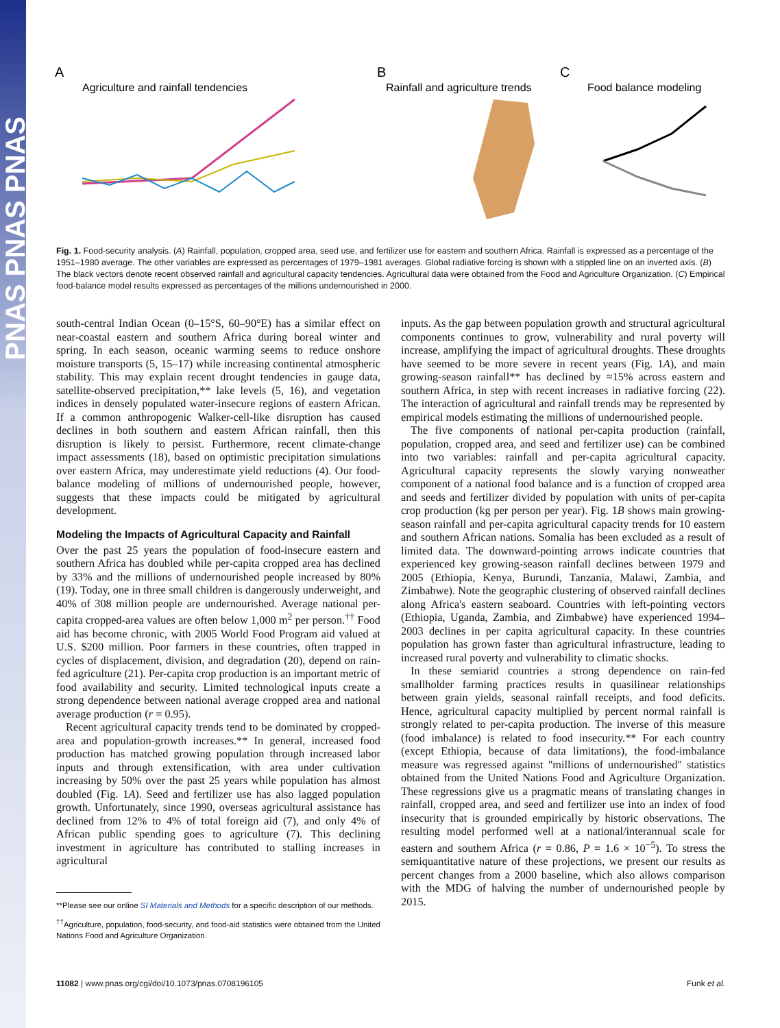PNAS PNAS PNAS
A
Agriculture and rainfall tendencies
B
Rainfall and agriculture trends
C
Food balance modeling
Fig. 1. Food-security analysis. (A) Rainfall, population, cropped area, seed use, and fertilizer use for eastern and southern Africa. Rainfall is expressed as a percentage of the 1951–1980 average. The other variables are expressed as percentages of 1979–1981 averages. Global radiative forcing is shown with a stippled line on an inverted axis. (B) The black vectors denote recent observed rainfall and agricultural capacity tendencies. Agricultural data were obtained from the Food and Agriculture Organization. (C) Empirical food-balance model results expressed as percentages of the millions undernourished in 2000.
south-central Indian Ocean (0–15°S, 60–90°E) has a similar effect on near-coastal eastern and southern Africa during boreal winter and spring. In each season, oceanic warming seems to reduce onshore moisture transports (5, 15–17) while increasing continental atmospheric stability. This may explain recent drought tendencies in gauge data, satellite-observed precipitation,** lake levels (5, 16), and vegetation indices in densely populated water-insecure regions of eastern African. If a common anthropogenic Walker-cell-like disruption has caused declines in both southern and eastern African rainfall, then this disruption is likely to persist. Furthermore, recent climate-change impact assessments (18), based on optimistic precipitation simulations over eastern Africa, may underestimate yield reductions (4). Our food-balance modeling of millions of undernourished people, however, suggests that these impacts could be mitigated by agricultural development.
Modeling the Impacts of Agricultural Capacity and Rainfall
Over the past 25 years the population of food-insecure eastern and southern Africa has doubled while per-capita cropped area has declined by 33% and the millions of undernourished people increased by 80% (19). Today, one in three small children is dangerously underweight, and 40% of 308 million people are undernourished. Average national per-capita cropped-area values are often below 1,000 m<sup>2</sup> per person.<sup>††</sup> Food aid has become chronic, with 2005 World Food Program aid valued at U.S. $200 million. Poor farmers in these countries, often trapped in cycles of displacement, division, and degradation (20), depend on rain-fed agriculture (21). Per-capita crop production is an important metric of food availability and security. Limited technological inputs create a strong dependence between national average cropped area and national average production (r = 0.95).
Recent agricultural capacity trends tend to be dominated by cropped-area and population-growth increases.** In general, increased food production has matched growing population through increased labor inputs and through extensification, with area under cultivation increasing by 50% over the past 25 years while population has almost doubled (Fig. 1A). Seed and fertilizer use has also lagged population growth. Unfortunately, since 1990, overseas agricultural assistance has declined from 12% to 4% of total foreign aid (7), and only 4% of African public spending goes to agriculture (7). This declining investment in agriculture has contributed to stalling increases in agricultural
**Please see our online SI Materials and Methods for a specific description of our methods.
<sup>††</sup> Agriculture, population, food-security, and food-aid statistics were obtained from the United Nations Food and Agriculture Organization.
inputs. As the gap between population growth and structural agricultural components continues to grow, vulnerability and rural poverty will increase, amplifying the impact of agricultural droughts. These droughts have seemed to be more severe in recent years (Fig. 1A), and main growing-season rainfall** has declined by ≈15% across eastern and southern Africa, in step with recent increases in radiative forcing (22). The interaction of agricultural and rainfall trends may be represented by empirical models estimating the millions of undernourished people.
The five components of national per-capita production (rainfall, population, cropped area, and seed and fertilizer use) can be combined into two variables: rainfall and per-capita agricultural capacity. Agricultural capacity represents the slowly varying nonweather component of a national food balance and is a function of cropped area and seeds and fertilizer divided by population with units of per-capita crop production (kg per person per year). Fig. 1B shows main growing-season rainfall and per-capita agricultural capacity trends for 10 eastern and southern African nations. Somalia has been excluded as a result of limited data. The downward-pointing arrows indicate countries that experienced key growing-season rainfall declines between 1979 and 2005 (Ethiopia, Kenya, Burundi, Tanzania, Malawi, Zambia, and Zimbabwe). Note the geographic clustering of observed rainfall declines along Africa's eastern seaboard. Countries with left-pointing vectors (Ethiopia, Uganda, Zambia, and Zimbabwe) have experienced 1994–2003 declines in per capita agricultural capacity. In these countries population has grown faster than agricultural infrastructure, leading to increased rural poverty and vulnerability to climatic shocks.
In these semiarid countries a strong dependence on rain-fed smallholder farming practices results in quasilinear relationships between grain yields, seasonal rainfall receipts, and food deficits. Hence, agricultural capacity multiplied by percent normal rainfall is strongly related to per-capita production. The inverse of this measure (food imbalance) is related to food insecurity.** For each country (except Ethiopia, because of data limitations), the food-imbalance measure was regressed against "millions of undernourished" statistics obtained from the United Nations Food and Agriculture Organization. These regressions give us a pragmatic means of translating changes in rainfall, cropped area, and seed and fertilizer use into an index of food insecurity that is grounded empirically by historic observations. The resulting model performed well at a national/interannual scale for eastern and southern Africa (r = 0.86, P = 1.6 × 10<sup>−5</sup>). To stress the semiquantitative nature of these projections, we present our results as percent changes from a 2000 baseline, which also allows comparison with the MDG of halving the number of undernourished people by 2015.
11082 | www.pnas.org/cgi/doi/10.1073/pnas.0708196105 Funk et al.